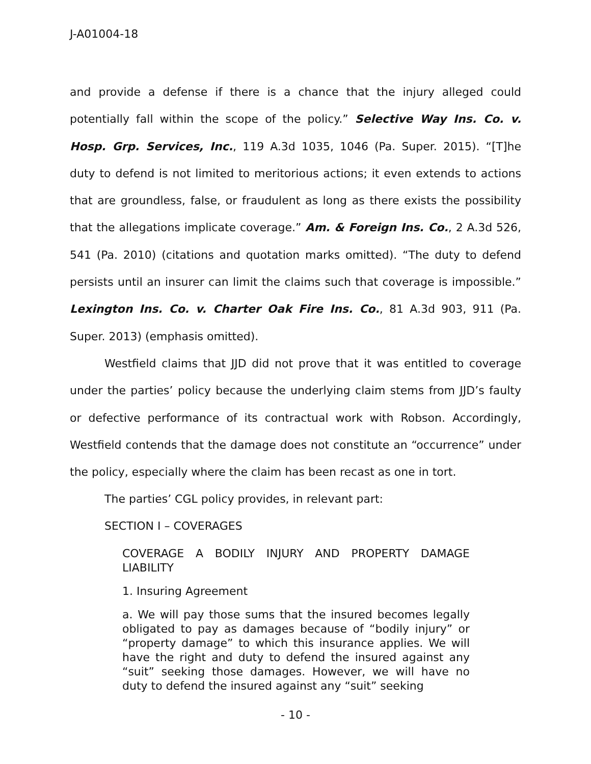J-A01004-18
and provide a defense if there is a chance that the injury alleged could potentially fall within the scope of the policy.” Selective Way Ins. Co. v. Hosp. Grp. Services, Inc., 119 A.3d 1035, 1046 (Pa. Super. 2015). “[T]he duty to defend is not limited to meritorious actions; it even extends to actions that are groundless, false, or fraudulent as long as there exists the possibility that the allegations implicate coverage.” Am. & Foreign Ins. Co., 2 A.3d 526, 541 (Pa. 2010) (citations and quotation marks omitted). “The duty to defend persists until an insurer can limit the claims such that coverage is impossible.” Lexington Ins. Co. v. Charter Oak Fire Ins. Co., 81 A.3d 903, 911 (Pa. Super. 2013) (emphasis omitted).
Westfield claims that JJD did not prove that it was entitled to coverage under the parties’ policy because the underlying claim stems from JJD’s faulty or defective performance of its contractual work with Robson. Accordingly, Westfield contends that the damage does not constitute an “occurrence” under the policy, especially where the claim has been recast as one in tort.
The parties’ CGL policy provides, in relevant part:
SECTION I – COVERAGES
COVERAGE A BODILY INJURY AND PROPERTY DAMAGE LIABILITY
1. Insuring Agreement
a. We will pay those sums that the insured becomes legally obligated to pay as damages because of “bodily injury” or “property damage” to which this insurance applies. We will have the right and duty to defend the insured against any “suit” seeking those damages. However, we will have no duty to defend the insured against any “suit” seeking
- 10 -